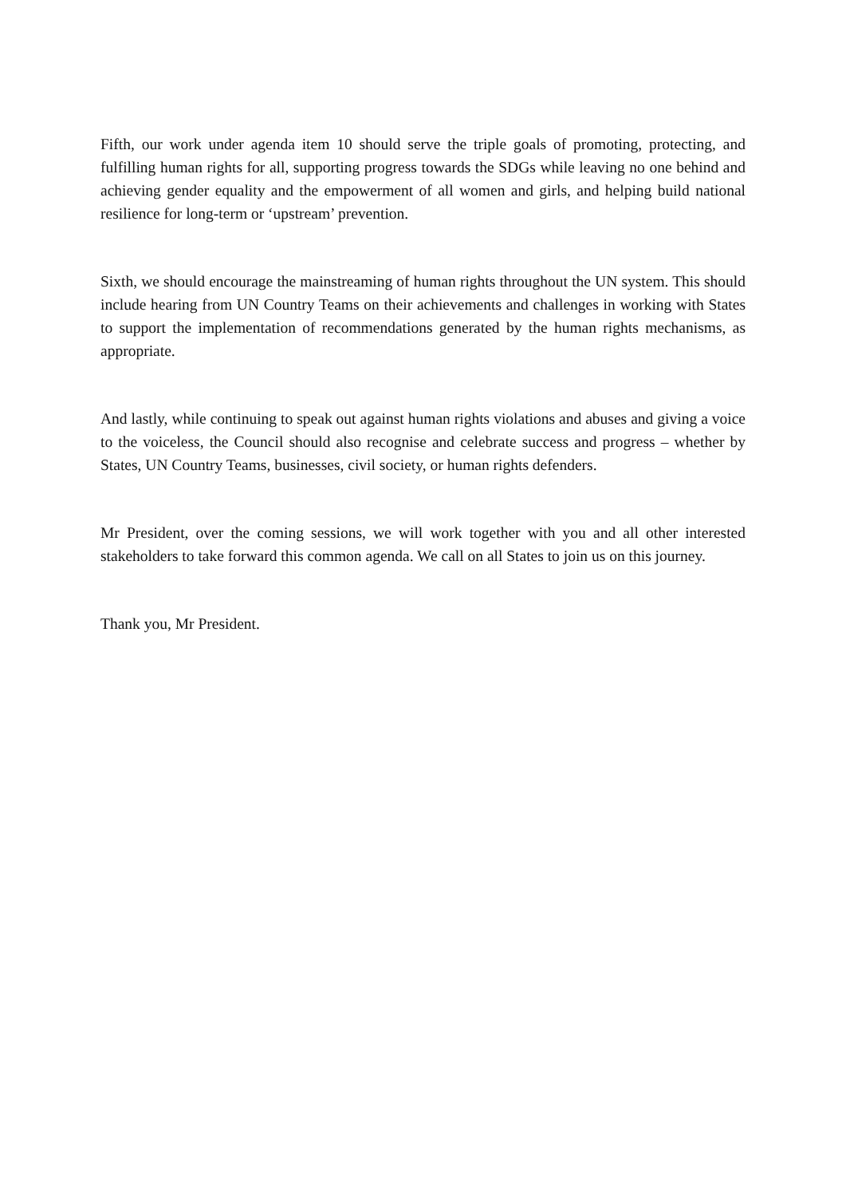Fifth, our work under agenda item 10 should serve the triple goals of promoting, protecting, and fulfilling human rights for all, supporting progress towards the SDGs while leaving no one behind and achieving gender equality and the empowerment of all women and girls, and helping build national resilience for long-term or ‘upstream’ prevention.
Sixth, we should encourage the mainstreaming of human rights throughout the UN system. This should include hearing from UN Country Teams on their achievements and challenges in working with States to support the implementation of recommendations generated by the human rights mechanisms, as appropriate.
And lastly, while continuing to speak out against human rights violations and abuses and giving a voice to the voiceless, the Council should also recognise and celebrate success and progress – whether by States, UN Country Teams, businesses, civil society, or human rights defenders.
Mr President, over the coming sessions, we will work together with you and all other interested stakeholders to take forward this common agenda. We call on all States to join us on this journey.
Thank you, Mr President.